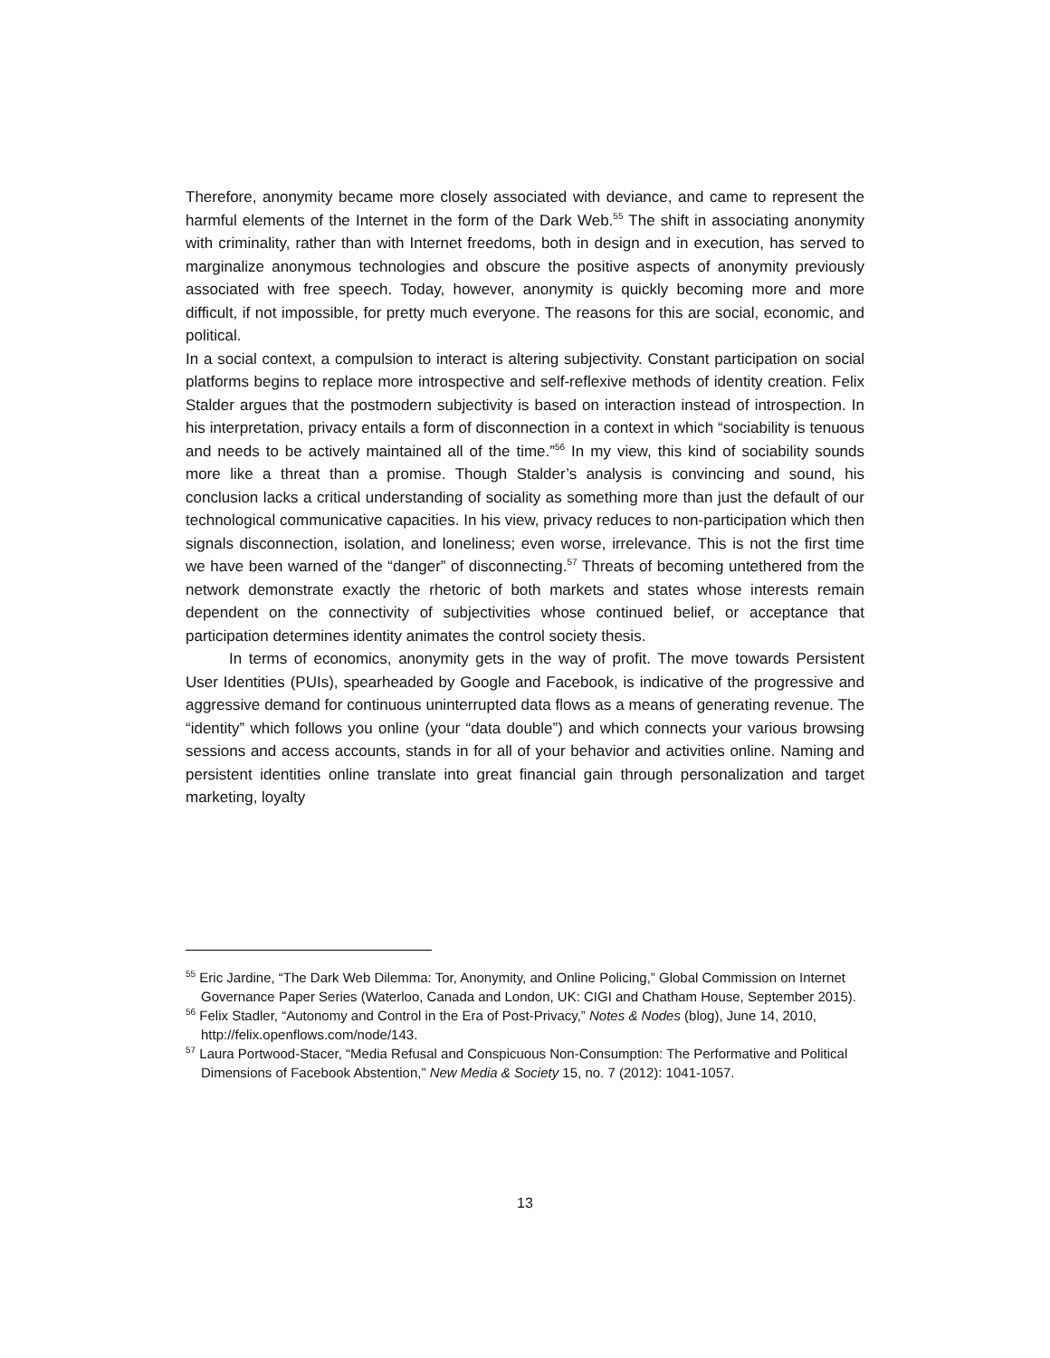Therefore, anonymity became more closely associated with deviance, and came to represent the harmful elements of the Internet in the form of the Dark Web.<sup>55</sup> The shift in associating anonymity with criminality, rather than with Internet freedoms, both in design and in execution, has served to marginalize anonymous technologies and obscure the positive aspects of anonymity previously associated with free speech. Today, however, anonymity is quickly becoming more and more difficult, if not impossible, for pretty much everyone. The reasons for this are social, economic, and political.
In a social context, a compulsion to interact is altering subjectivity. Constant participation on social platforms begins to replace more introspective and self-reflexive methods of identity creation. Felix Stalder argues that the postmodern subjectivity is based on interaction instead of introspection. In his interpretation, privacy entails a form of disconnection in a context in which “sociability is tenuous and needs to be actively maintained all of the time.”<sup>56</sup> In my view, this kind of sociability sounds more like a threat than a promise. Though Stalder’s analysis is convincing and sound, his conclusion lacks a critical understanding of sociality as something more than just the default of our technological communicative capacities. In his view, privacy reduces to non-participation which then signals disconnection, isolation, and loneliness; even worse, irrelevance. This is not the first time we have been warned of the “danger” of disconnecting.<sup>57</sup> Threats of becoming untethered from the network demonstrate exactly the rhetoric of both markets and states whose interests remain dependent on the connectivity of subjectivities whose continued belief, or acceptance that participation determines identity animates the control society thesis.
In terms of economics, anonymity gets in the way of profit. The move towards Persistent User Identities (PUIs), spearheaded by Google and Facebook, is indicative of the progressive and aggressive demand for continuous uninterrupted data flows as a means of generating revenue. The “identity” which follows you online (your “data double”) and which connects your various browsing sessions and access accounts, stands in for all of your behavior and activities online. Naming and persistent identities online translate into great financial gain through personalization and target marketing, loyalty
<sup>55</sup> Eric Jardine, “The Dark Web Dilemma: Tor, Anonymity, and Online Policing,” Global Commission on Internet Governance Paper Series (Waterloo, Canada and London, UK: CIGI and Chatham House, September 2015).
<sup>56</sup> Felix Stadler, “Autonomy and Control in the Era of Post-Privacy,” Notes & Nodes (blog), June 14, 2010, http://felix.openflows.com/node/143.
<sup>57</sup> Laura Portwood-Stacer, “Media Refusal and Conspicuous Non-Consumption: The Performative and Political Dimensions of Facebook Abstention,” New Media & Society 15, no. 7 (2012): 1041-1057.
13